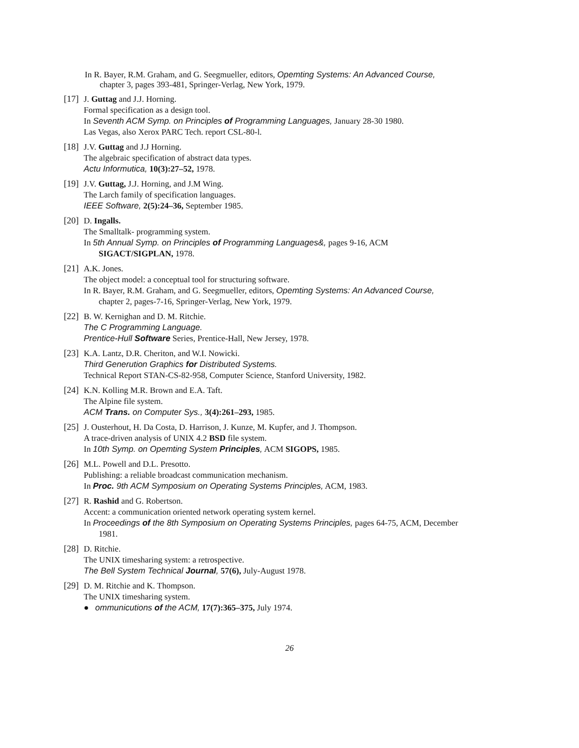In R. Bayer, R.M. Graham, and G. Seegmueller, editors, Opemting Systems: An Advanced Course,
chapter 3, pages 393-481, Springer-Verlag, New York, 1979.
[17]
J. Guttag and J.J. Horning.
Formal specification as a design tool.
In Seventh ACM Symp. on Principles of Programming Languages, January 28-30 1980.
Las Vegas, also Xerox PARC Tech. report CSL-80-l.
[18]
J.V. Guttag and J.J Horning.
The algebraic specification of abstract data types.
Actu Informutica, 10(3):27–52, 1978.
[19]
J.V. Guttag, J.J. Horning, and J.M Wing.
The Larch family of specification languages.
IEEE Software, 2(5):24–36, September 1985.
[20]
D. Ingalls.
The Smalltalk- programming system.
In 5th Annual Symp. on Principles of Programming Languages&, pages 9-16, ACM
SIGACT/SIGPLAN, 1978.
[21]
A.K. Jones.
The object model: a conceptual tool for structuring software.
In R. Bayer, R.M. Graham, and G. Seegmueller, editors, Opemting Systems: An Advanced Course,
chapter 2, pages-7-16, Springer-Verlag, New York, 1979.
[22]
B. W. Kernighan and D. M. Ritchie.
The C Programming Language.
Prentice-Hull Software Series, Prentice-Hall, New Jersey, 1978.
[23]
K.A. Lantz, D.R. Cheriton, and W.I. Nowicki.
Third Generution Graphics for Distributed Systems.
Technical Report STAN-CS-82-958, Computer Science, Stanford University, 1982.
[24]
K.N. Kolling M.R. Brown and E.A. Taft.
The Alpine file system.
ACM Trans. on Computer Sys., 3(4):261–293, 1985.
[25]
J. Ousterhout, H. Da Costa, D. Harrison, J. Kunze, M. Kupfer, and J. Thompson.
A trace-driven analysis of UNIX 4.2 BSD file system.
In 10th Symp. on Opemting System Principles, ACM SIGOPS, 1985.
[26]
M.L. Powell and D.L. Presotto.
Publishing: a reliable broadcast communication mechanism.
In Proc. 9th ACM Symposium on Operating Systems Principles, ACM, 1983.
[27]
R. Rashid and G. Robertson.
Accent: a communication oriented network operating system kernel.
In Proceedings of the 8th Symposium on Operating Systems Principles, pages 64-75, ACM, December
1981.
[28]
D. Ritchie.
The UNIX timesharing system: a retrospective.
The Bell System Technical Journal, 57(6), July-August 1978.
[29]
D. M. Ritchie and K. Thompson.
The UNIX timesharing system.
● ommunicutions of the ACM, 17(7):365–375, July 1974.
26